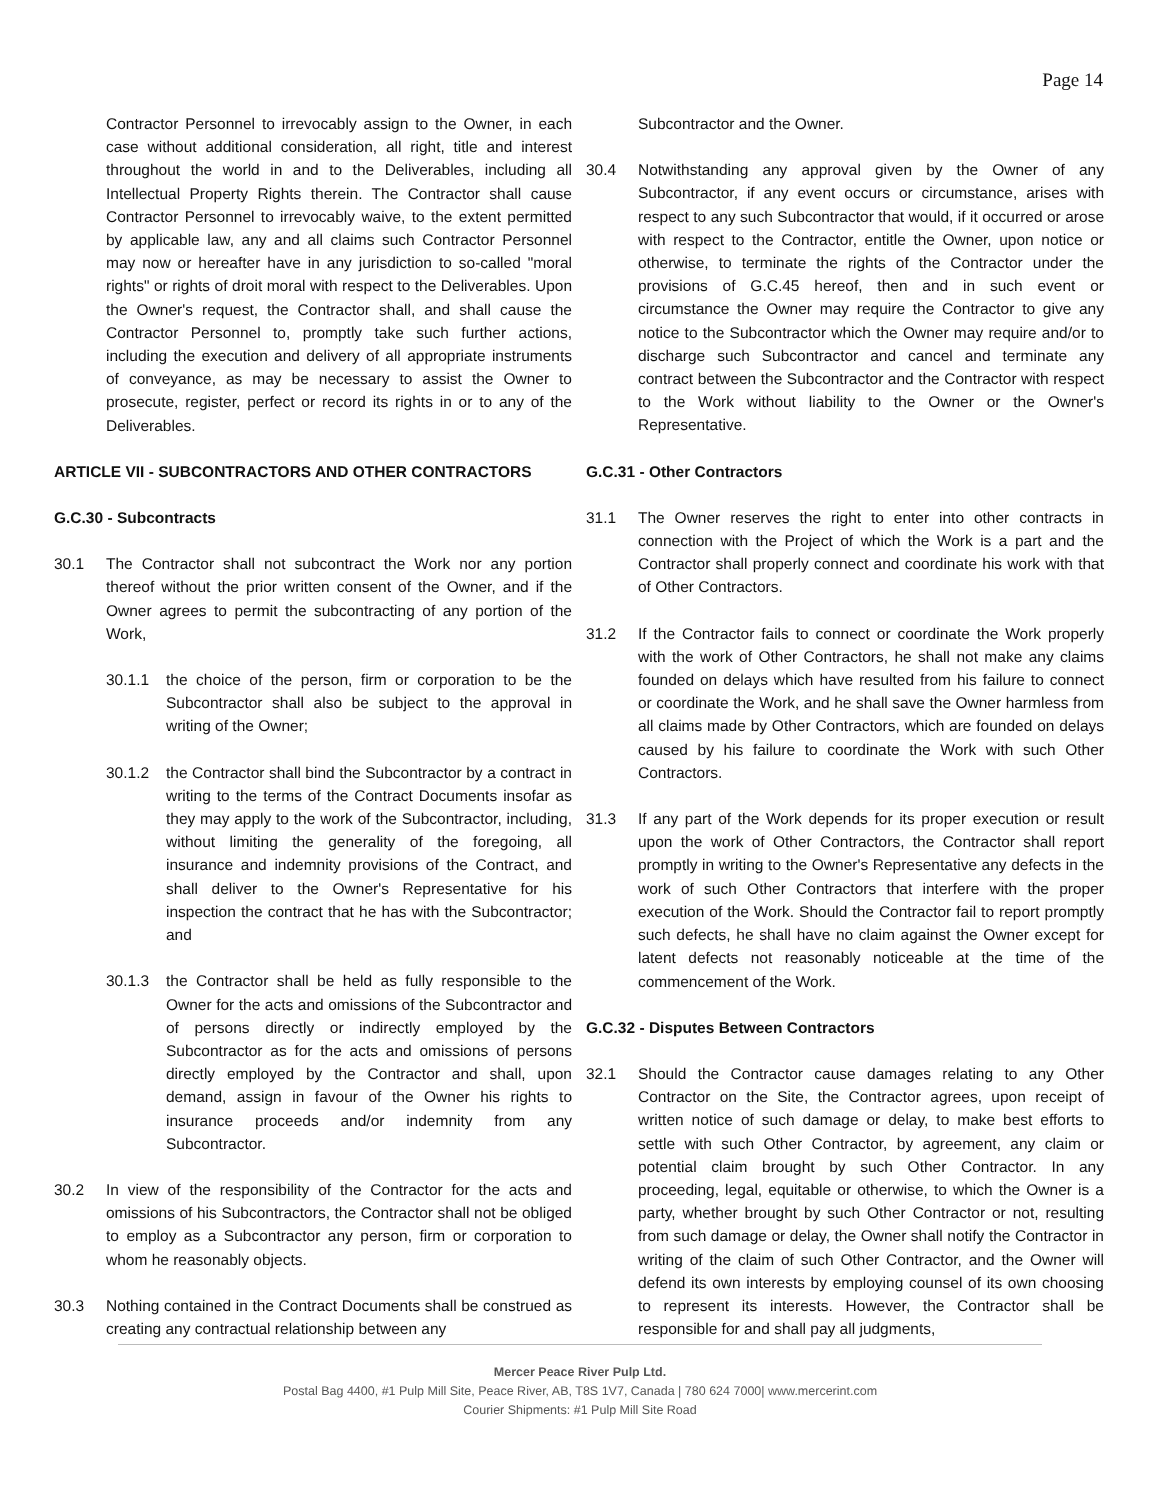Page 14
Contractor Personnel to irrevocably assign to the Owner, in each case without additional consideration, all right, title and interest throughout the world in and to the Deliverables, including all Intellectual Property Rights therein. The Contractor shall cause Contractor Personnel to irrevocably waive, to the extent permitted by applicable law, any and all claims such Contractor Personnel may now or hereafter have in any jurisdiction to so-called "moral rights" or rights of droit moral with respect to the Deliverables. Upon the Owner's request, the Contractor shall, and shall cause the Contractor Personnel to, promptly take such further actions, including the execution and delivery of all appropriate instruments of conveyance, as may be necessary to assist the Owner to prosecute, register, perfect or record its rights in or to any of the Deliverables.
ARTICLE VII - SUBCONTRACTORS AND OTHER CONTRACTORS
G.C.30 - Subcontracts
30.1 The Contractor shall not subcontract the Work nor any portion thereof without the prior written consent of the Owner, and if the Owner agrees to permit the subcontracting of any portion of the Work,
30.1.1 the choice of the person, firm or corporation to be the Subcontractor shall also be subject to the approval in writing of the Owner;
30.1.2 the Contractor shall bind the Subcontractor by a contract in writing to the terms of the Contract Documents insofar as they may apply to the work of the Subcontractor, including, without limiting the generality of the foregoing, all insurance and indemnity provisions of the Contract, and shall deliver to the Owner's Representative for his inspection the contract that he has with the Subcontractor; and
30.1.3 the Contractor shall be held as fully responsible to the Owner for the acts and omissions of the Subcontractor and of persons directly or indirectly employed by the Subcontractor as for the acts and omissions of persons directly employed by the Contractor and shall, upon demand, assign in favour of the Owner his rights to insurance proceeds and/or indemnity from any Subcontractor.
30.2 In view of the responsibility of the Contractor for the acts and omissions of his Subcontractors, the Contractor shall not be obliged to employ as a Subcontractor any person, firm or corporation to whom he reasonably objects.
30.3 Nothing contained in the Contract Documents shall be construed as creating any contractual relationship between any
Subcontractor and the Owner.
30.4 Notwithstanding any approval given by the Owner of any Subcontractor, if any event occurs or circumstance, arises with respect to any such Subcontractor that would, if it occurred or arose with respect to the Contractor, entitle the Owner, upon notice or otherwise, to terminate the rights of the Contractor under the provisions of G.C.45 hereof, then and in such event or circumstance the Owner may require the Contractor to give any notice to the Subcontractor which the Owner may require and/or to discharge such Subcontractor and cancel and terminate any contract between the Subcontractor and the Contractor with respect to the Work without liability to the Owner or the Owner's Representative.
G.C.31 - Other Contractors
31.1 The Owner reserves the right to enter into other contracts in connection with the Project of which the Work is a part and the Contractor shall properly connect and coordinate his work with that of Other Contractors.
31.2 If the Contractor fails to connect or coordinate the Work properly with the work of Other Contractors, he shall not make any claims founded on delays which have resulted from his failure to connect or coordinate the Work, and he shall save the Owner harmless from all claims made by Other Contractors, which are founded on delays caused by his failure to coordinate the Work with such Other Contractors.
31.3 If any part of the Work depends for its proper execution or result upon the work of Other Contractors, the Contractor shall report promptly in writing to the Owner's Representative any defects in the work of such Other Contractors that interfere with the proper execution of the Work. Should the Contractor fail to report promptly such defects, he shall have no claim against the Owner except for latent defects not reasonably noticeable at the time of the commencement of the Work.
G.C.32 - Disputes Between Contractors
32.1 Should the Contractor cause damages relating to any Other Contractor on the Site, the Contractor agrees, upon receipt of written notice of such damage or delay, to make best efforts to settle with such Other Contractor, by agreement, any claim or potential claim brought by such Other Contractor. In any proceeding, legal, equitable or otherwise, to which the Owner is a party, whether brought by such Other Contractor or not, resulting from such damage or delay, the Owner shall notify the Contractor in writing of the claim of such Other Contractor, and the Owner will defend its own interests by employing counsel of its own choosing to represent its interests. However, the Contractor shall be responsible for and shall pay all judgments,
Mercer Peace River Pulp Ltd.
Postal Bag 4400, #1 Pulp Mill Site, Peace River, AB, T8S 1V7, Canada | 780 624 7000| www.mercerint.com
Courier Shipments: #1 Pulp Mill Site Road